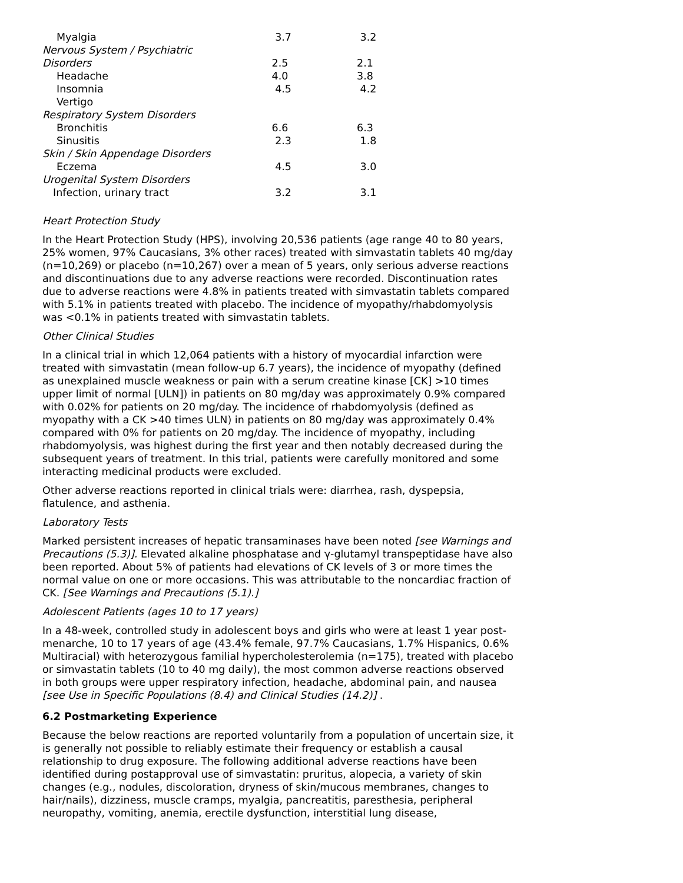| Myalgia | 3.7 | 3.2 |
| Nervous System / Psychiatric | | |
| Disorders | 2.5 | 2.1 |
| Headache | 4.0 | 3.8 |
| Insomnia | 4.5 | 4.2 |
| Vertigo | | |
| Respiratory System Disorders | | |
| Bronchitis | 6.6 | 6.3 |
| Sinusitis | 2.3 | 1.8 |
| Skin / Skin Appendage Disorders | | |
| Eczema | 4.5 | 3.0 |
| Urogenital System Disorders | | |
| Infection, urinary tract | 3.2 | 3.1 |
Heart Protection Study
In the Heart Protection Study (HPS), involving 20,536 patients (age range 40 to 80 years, 25% women, 97% Caucasians, 3% other races) treated with simvastatin tablets 40 mg/day (n=10,269) or placebo (n=10,267) over a mean of 5 years, only serious adverse reactions and discontinuations due to any adverse reactions were recorded. Discontinuation rates due to adverse reactions were 4.8% in patients treated with simvastatin tablets compared with 5.1% in patients treated with placebo. The incidence of myopathy/rhabdomyolysis was <0.1% in patients treated with simvastatin tablets.
Other Clinical Studies
In a clinical trial in which 12,064 patients with a history of myocardial infarction were treated with simvastatin (mean follow-up 6.7 years), the incidence of myopathy (defined as unexplained muscle weakness or pain with a serum creatine kinase [CK] >10 times upper limit of normal [ULN]) in patients on 80 mg/day was approximately 0.9% compared with 0.02% for patients on 20 mg/day. The incidence of rhabdomyolysis (defined as myopathy with a CK >40 times ULN) in patients on 80 mg/day was approximately 0.4% compared with 0% for patients on 20 mg/day. The incidence of myopathy, including rhabdomyolysis, was highest during the first year and then notably decreased during the subsequent years of treatment. In this trial, patients were carefully monitored and some interacting medicinal products were excluded.
Other adverse reactions reported in clinical trials were: diarrhea, rash, dyspepsia, flatulence, and asthenia.
Laboratory Tests
Marked persistent increases of hepatic transaminases have been noted [see Warnings and Precautions (5.3)]. Elevated alkaline phosphatase and γ-glutamyl transpeptidase have also been reported. About 5% of patients had elevations of CK levels of 3 or more times the normal value on one or more occasions. This was attributable to the noncardiac fraction of CK. [See Warnings and Precautions (5.1).]
Adolescent Patients (ages 10 to 17 years)
In a 48-week, controlled study in adolescent boys and girls who were at least 1 year post-menarche, 10 to 17 years of age (43.4% female, 97.7% Caucasians, 1.7% Hispanics, 0.6% Multiracial) with heterozygous familial hypercholesterolemia (n=175), treated with placebo or simvastatin tablets (10 to 40 mg daily), the most common adverse reactions observed in both groups were upper respiratory infection, headache, abdominal pain, and nausea [see Use in Specific Populations (8.4) and Clinical Studies (14.2)] .
6.2 Postmarketing Experience
Because the below reactions are reported voluntarily from a population of uncertain size, it is generally not possible to reliably estimate their frequency or establish a causal relationship to drug exposure. The following additional adverse reactions have been identified during postapproval use of simvastatin: pruritus, alopecia, a variety of skin changes (e.g., nodules, discoloration, dryness of skin/mucous membranes, changes to hair/nails), dizziness, muscle cramps, myalgia, pancreatitis, paresthesia, peripheral neuropathy, vomiting, anemia, erectile dysfunction, interstitial lung disease,